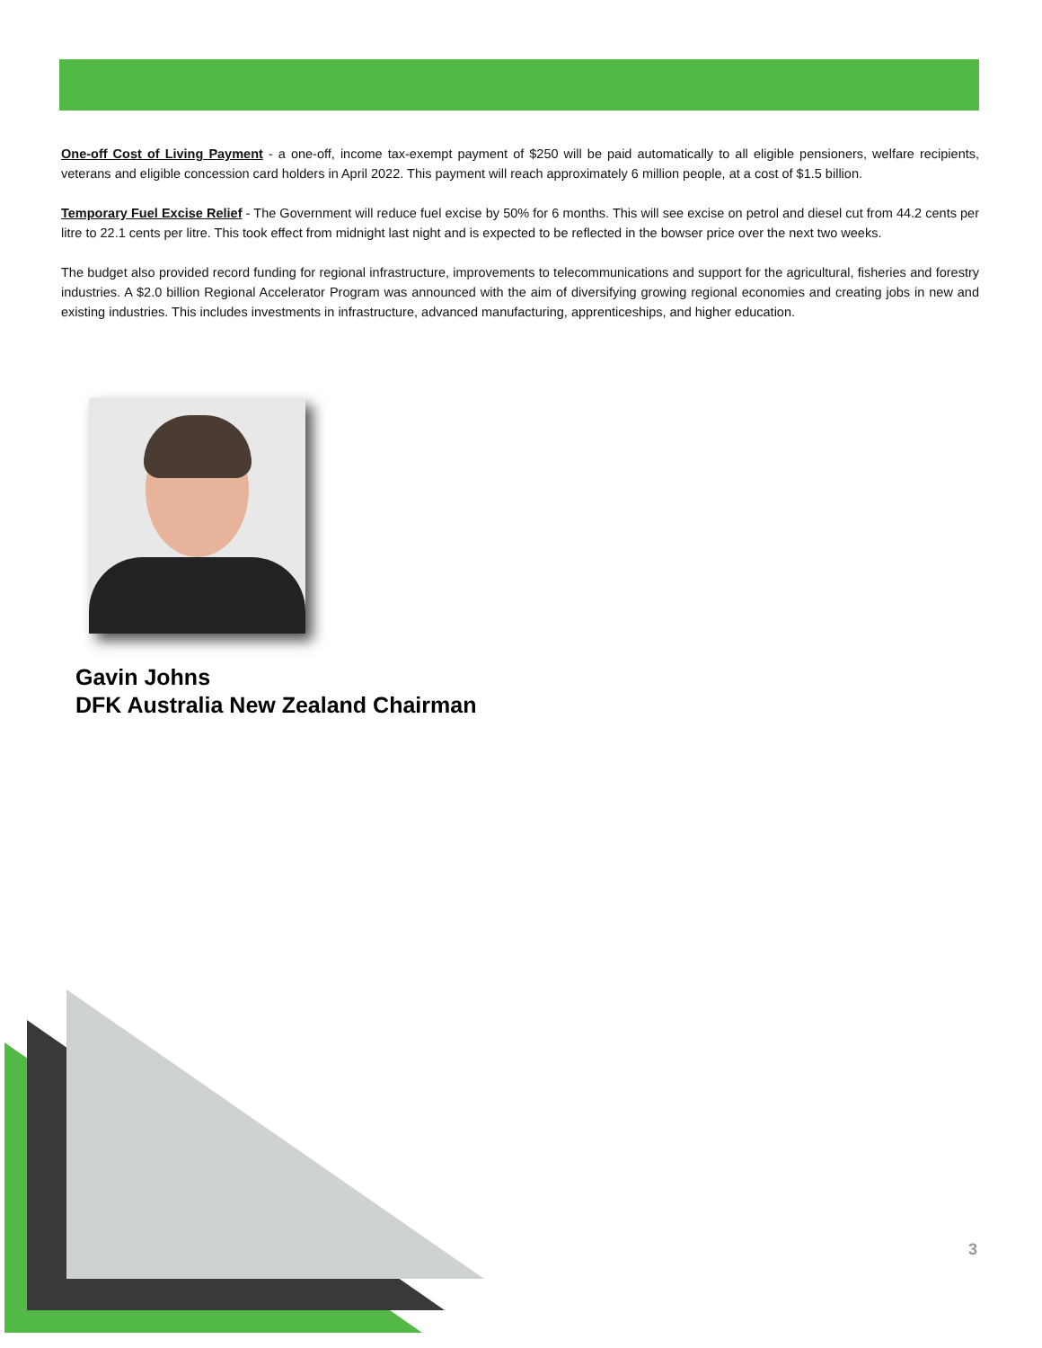One-off Cost of Living Payment - a one-off, income tax-exempt payment of $250 will be paid automatically to all eligible pensioners, welfare recipients, veterans and eligible concession card holders in April 2022. This payment will reach approximately 6 million people, at a cost of $1.5 billion.
Temporary Fuel Excise Relief - The Government will reduce fuel excise by 50% for 6 months. This will see excise on petrol and diesel cut from 44.2 cents per litre to 22.1 cents per litre. This took effect from midnight last night and is expected to be reflected in the bowser price over the next two weeks.
The budget also provided record funding for regional infrastructure, improvements to telecommunications and support for the agricultural, fisheries and forestry industries. A $2.0 billion Regional Accelerator Program was announced with the aim of diversifying growing regional economies and creating jobs in new and existing industries. This includes investments in infrastructure, advanced manufacturing, apprenticeships, and higher education.
Gavin Johns
DFK Australia New Zealand Chairman
3